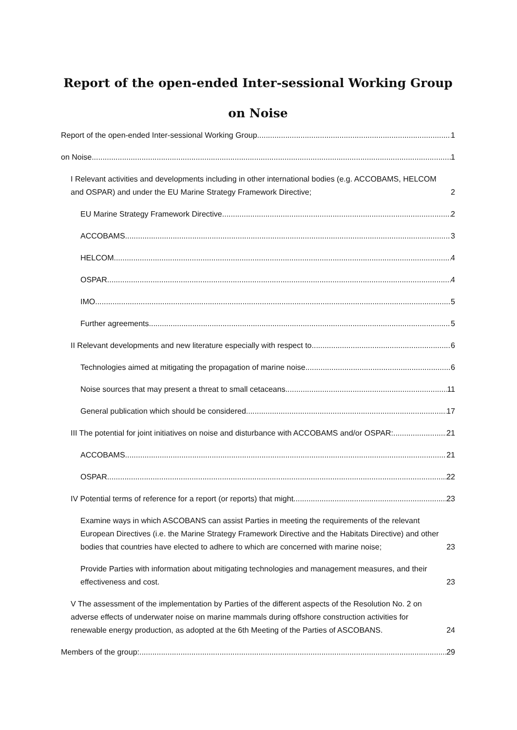Report of the open-ended Inter-sessional Working Group
on Noise
Report of the open-ended Inter-sessional Working Group 1
on Noise 1
I Relevant activities and developments including in other international bodies (e.g. ACCOBAMS, HELCOM and OSPAR) and under the EU Marine Strategy Framework Directive; 2
EU Marine Strategy Framework Directive 2
ACCOBAMS 3
HELCOM 4
OSPAR 4
IMO 5
Further agreements 5
II Relevant developments and new literature especially with respect to 6
Technologies aimed at mitigating the propagation of marine noise 6
Noise sources that may present a threat to small cetaceans 11
General publication which should be considered 17
III The potential for joint initiatives on noise and disturbance with ACCOBAMS and/or OSPAR: 21
ACCOBAMS 21
OSPAR 22
IV Potential terms of reference for a report (or reports) that might 23
Examine ways in which ASCOBANS can assist Parties in meeting the requirements of the relevant European Directives (i.e. the Marine Strategy Framework Directive and the Habitats Directive) and other bodies that countries have elected to adhere to which are concerned with marine noise; 23
Provide Parties with information about mitigating technologies and management measures, and their effectiveness and cost. 23
V The assessment of the implementation by Parties of the different aspects of the Resolution No. 2 on adverse effects of underwater noise on marine mammals during offshore construction activities for renewable energy production, as adopted at the 6th Meeting of the Parties of ASCOBANS. 24
Members of the group: 29